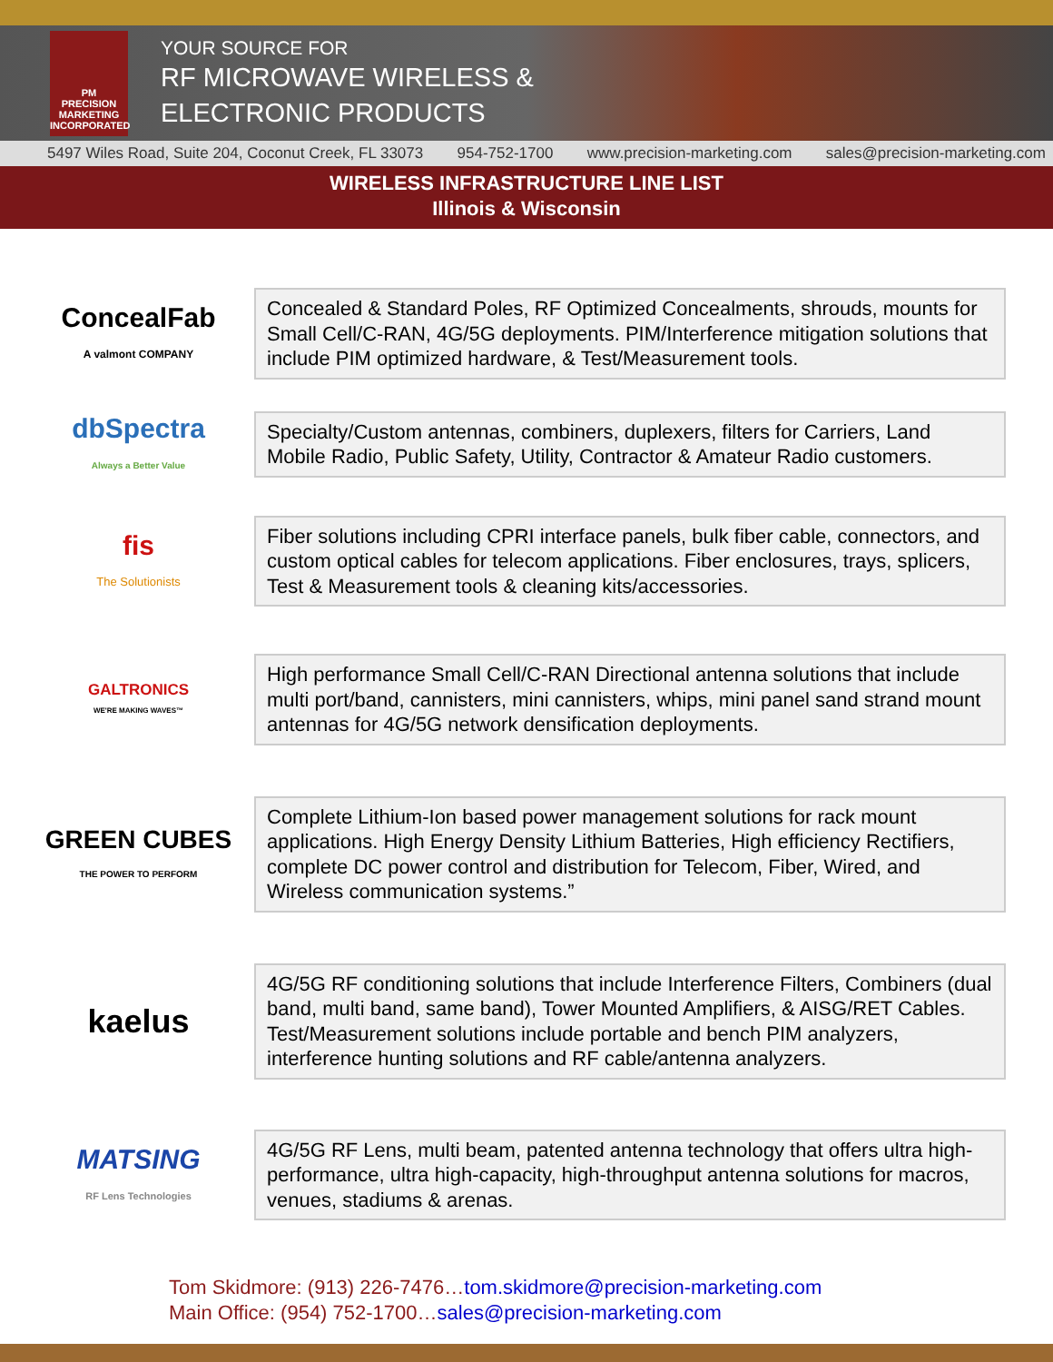PM
PRECISION
MARKETING
INCORPORATED
YOUR SOURCE FOR
RF MICROWAVE WIRELESS &
ELECTRONIC PRODUCTS
5497 Wiles Road, Suite 204, Coconut Creek, FL 33073 954-752-1700 www.precision-marketing.com sales@precision-marketing.com
WIRELESS INFRASTRUCTURE LINE LIST
Illinois & Wisconsin
ConcealFab
A valmont COMPANY
Concealed & Standard Poles, RF Optimized Concealments, shrouds, mounts for Small Cell/C-RAN, 4G/5G deployments. PIM/Interference mitigation solutions that include PIM optimized hardware, & Test/Measurement tools.
dbSpectra
Always a Better Value
Specialty/Custom antennas, combiners, duplexers, filters for Carriers, Land Mobile Radio, Public Safety, Utility, Contractor & Amateur Radio customers.
fis
The Solutionists
Fiber solutions including CPRI interface panels, bulk fiber cable, connectors, and custom optical cables for telecom applications. Fiber enclosures, trays, splicers, Test & Measurement tools & cleaning kits/accessories.
GALTRONICS
WE'RE MAKING WAVES™
High performance Small Cell/C-RAN Directional antenna solutions that include multi port/band, cannisters, mini cannisters, whips, mini panel sand strand mount antennas for 4G/5G network densification deployments.
GREEN CUBES
THE POWER TO PERFORM
Complete Lithium-Ion based power management solutions for rack mount applications. High Energy Density Lithium Batteries, High efficiency Rectifiers, complete DC power control and distribution for Telecom, Fiber, Wired, and Wireless communication systems.”
kaelus
4G/5G RF conditioning solutions that include Interference Filters, Combiners (dual band, multi band, same band), Tower Mounted Amplifiers, & AISG/RET Cables. Test/Measurement solutions include portable and bench PIM analyzers, interference hunting solutions and RF cable/antenna analyzers.
MATSING
RF Lens Technologies
4G/5G RF Lens, multi beam, patented antenna technology that offers ultra high-performance, ultra high-capacity, high-throughput antenna solutions for macros, venues, stadiums & arenas.
Tom Skidmore: (913) 226-7476…tom.skidmore@precision-marketing.com
Main Office: (954) 752-1700…sales@precision-marketing.com